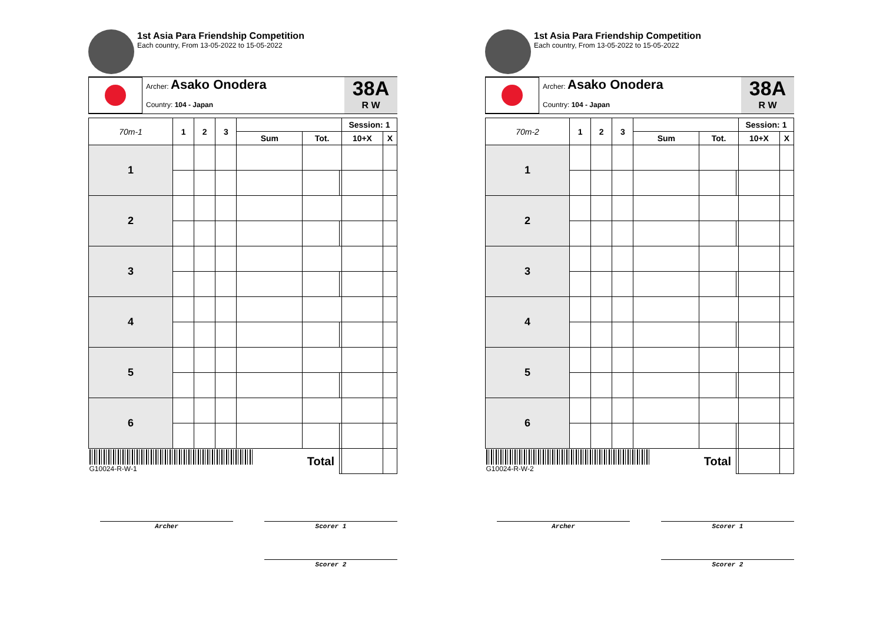1st Asia Para Friendship Competition
Each country, From 13-05-2022 to 15-05-2022
Archer: Asako Onodera
Country: 104 - Japan
38A
R W
| 70m-1 | 1 | 2 | 3 | | | | Session: 1 | |
| --- | --- | --- | --- | --- | --- | --- | --- | --- |
| | | | | Sum | Tot. | | 10+X | X |
| 1 | | | | | | | | |
| 2 | | | | | | | | |
| 3 | | | | | | | | |
| 4 | | | | | | | | |
| 5 | | | | | | | | |
| 6 | | | | | | | | |
| G10024-R-W-1 | | | | | Total | | | |
Archer Scorer 1
Scorer 2
1st Asia Para Friendship Competition
Each country, From 13-05-2022 to 15-05-2022
Archer: Asako Onodera
Country: 104 - Japan
38A
R W
| 70m-2 | 1 | 2 | 3 | | | | Session: 1 | |
| --- | --- | --- | --- | --- | --- | --- | --- | --- |
| | | | | Sum | Tot. | | 10+X | X |
| 1 | | | | | | | | |
| 2 | | | | | | | | |
| 3 | | | | | | | | |
| 4 | | | | | | | | |
| 5 | | | | | | | | |
| 6 | | | | | | | | |
| G10024-R-W-2 | | | | | Total | | | |
Archer Scorer 1
Scorer 2